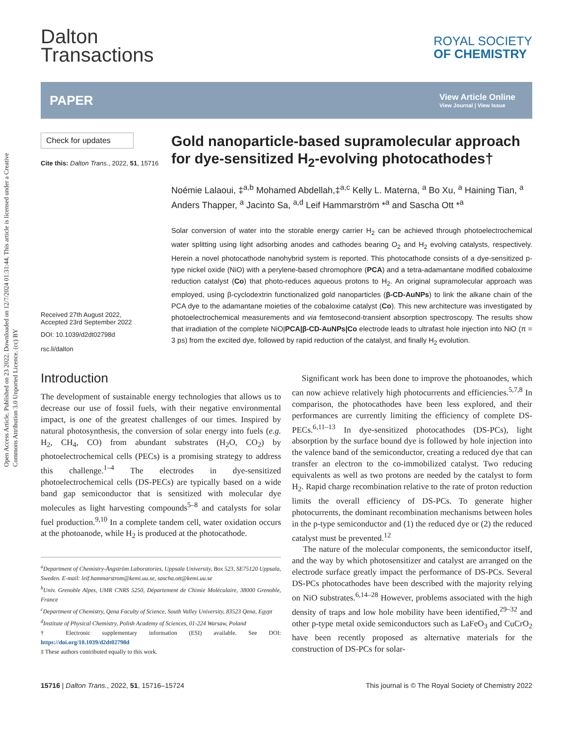Open Access Article. Published on 23 2022. Downloaded on 12/7/2024 01:31:44. This article is licensed under a Creative Commons Attribution 3.0 Unported Licence. (cc) BY
Dalton
Transactions
ROYAL SOCIETY
OF CHEMISTRY
PAPER
View Article Online
View Journal | View Issue
Check for updates
Cite this: Dalton Trans., 2022, 51, 15716
Received 27th August 2022,
Accepted 23rd September 2022
DOI: 10.1039/d2dt02798d
rsc.li/dalton
Gold nanoparticle-based supramolecular approach for dye-sensitized H<sub>2</sub>-evolving photocathodes†
Noémie Lalaoui, ‡<sup>a,b</sup> Mohamed Abdellah,‡<sup>a,c</sup> Kelly L. Materna, <sup>a</sup> Bo Xu, <sup>a</sup> Haining Tian, <sup>a</sup> Anders Thapper, <sup>a</sup> Jacinto Sa, <sup>a,d</sup> Leif Hammarström *<sup>a</sup> and Sascha Ott *<sup>a</sup>
Solar conversion of water into the storable energy carrier H<sub>2</sub> can be achieved through photoelectrochemical water splitting using light adsorbing anodes and cathodes bearing O<sub>2</sub> and H<sub>2</sub> evolving catalysts, respectively. Herein a novel photocathode nanohybrid system is reported. This photocathode consists of a dye-sensitized p-type nickel oxide (NiO) with a perylene-based chromophore (PCA) and a tetra-adamantane modified cobaloxime reduction catalyst (Co) that photo-reduces aqueous protons to H<sub>2</sub>. An original supramolecular approach was employed, using β-cyclodextrin functionalized gold nanoparticles (β-CD-AuNPs) to link the alkane chain of the PCA dye to the adamantane moieties of the cobaloxime catalyst (Co). This new architecture was investigated by photoelectrochemical measurements and via femtosecond-transient absorption spectroscopy. The results show that irradiation of the complete NiO|PCA|β-CD-AuNPs|Co electrode leads to ultrafast hole injection into NiO (π = 3 ps) from the excited dye, followed by rapid reduction of the catalyst, and finally H<sub>2</sub> evolution.
Introduction
The development of sustainable energy technologies that allows us to decrease our use of fossil fuels, with their negative environmental impact, is one of the greatest challenges of our times. Inspired by natural photosynthesis, the conversion of solar energy into fuels (e.g. H<sub>2</sub>, CH<sub>4</sub>, CO) from abundant substrates (H<sub>2</sub>O, CO<sub>2</sub>) by photoelectrochemical cells (PECs) is a promising strategy to address this challenge.<sup>1–4</sup> The electrodes in dye-sensitized photoelectrochemical cells (DS-PECs) are typically based on a wide band gap semiconductor that is sensitized with molecular dye molecules as light harvesting compounds<sup>5–8</sup> and catalysts for solar fuel production.<sup>9,10</sup> In a complete tandem cell, water oxidation occurs at the photoanode, while H<sub>2</sub> is produced at the photocathode.
<sup>a</sup> Department of Chemistry-Ångström Laboratories, Uppsala University, Box 523, SE75120 Uppsala, Sweden. E-mail: leif.hammarstrom@kemi.uu.se, sascha.ott@kemi.uu.se
<sup>b</sup> Univ. Grenoble Alpes, UMR CNRS 5250, Département de Chimie Moléculaire, 38000 Grenoble, France
<sup>c</sup> Department of Chemistry, Qena Faculty of Science, South Valley University, 83523 Qena, Egypt
<sup>d</sup> Institute of Physical Chemistry, Polish Academy of Sciences, 01-224 Warsaw, Poland
† Electronic supplementary information (ESI) available. See DOI: https://doi.org/10.1039/d2dt02798d
‡ These authors contributed equally to this work.
Significant work has been done to improve the photoanodes, which can now achieve relatively high photocurrents and efficiencies.<sup>5,7,8</sup> In comparison, the photocathodes have been less explored, and their performances are currently limiting the efficiency of complete DS-PECs.<sup>6,11–13</sup> In dye-sensitized photocathodes (DS-PCs), light absorption by the surface bound dye is followed by hole injection into the valence band of the semiconductor, creating a reduced dye that can transfer an electron to the co-immobilized catalyst. Two reducing equivalents as well as two protons are needed by the catalyst to form H<sub>2</sub>. Rapid charge recombination relative to the rate of proton reduction limits the overall efficiency of DS-PCs. To generate higher photocurrents, the dominant recombination mechanisms between holes in the p-type semiconductor and (1) the reduced dye or (2) the reduced catalyst must be prevented.<sup>12</sup>
The nature of the molecular components, the semiconductor itself, and the way by which photosensitizer and catalyst are arranged on the electrode surface greatly impact the performance of DS-PCs. Several DS-PCs photocathodes have been described with the majority relying on NiO substrates.<sup>6,14–28</sup> However, problems associated with the high density of traps and low hole mobility have been identified,<sup>29–32</sup> and other p-type metal oxide semiconductors such as LaFeO<sub>3</sub> and CuCrO<sub>2</sub> have been recently proposed as alternative materials for the construction of DS-PCs for solar-
15716 | Dalton Trans., 2022, 51, 15716–15724 This journal is © The Royal Society of Chemistry 2022